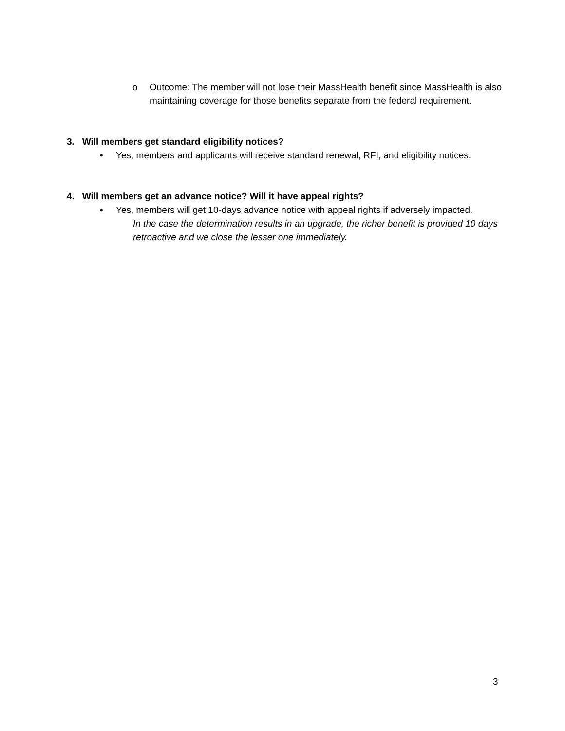o Outcome: The member will not lose their MassHealth benefit since MassHealth is also maintaining coverage for those benefits separate from the federal requirement.
3. Will members get standard eligibility notices?
• Yes, members and applicants will receive standard renewal, RFI, and eligibility notices.
4. Will members get an advance notice? Will it have appeal rights?
• Yes, members will get 10-days advance notice with appeal rights if adversely impacted.
In the case the determination results in an upgrade, the richer benefit is provided 10 days retroactive and we close the lesser one immediately.
3